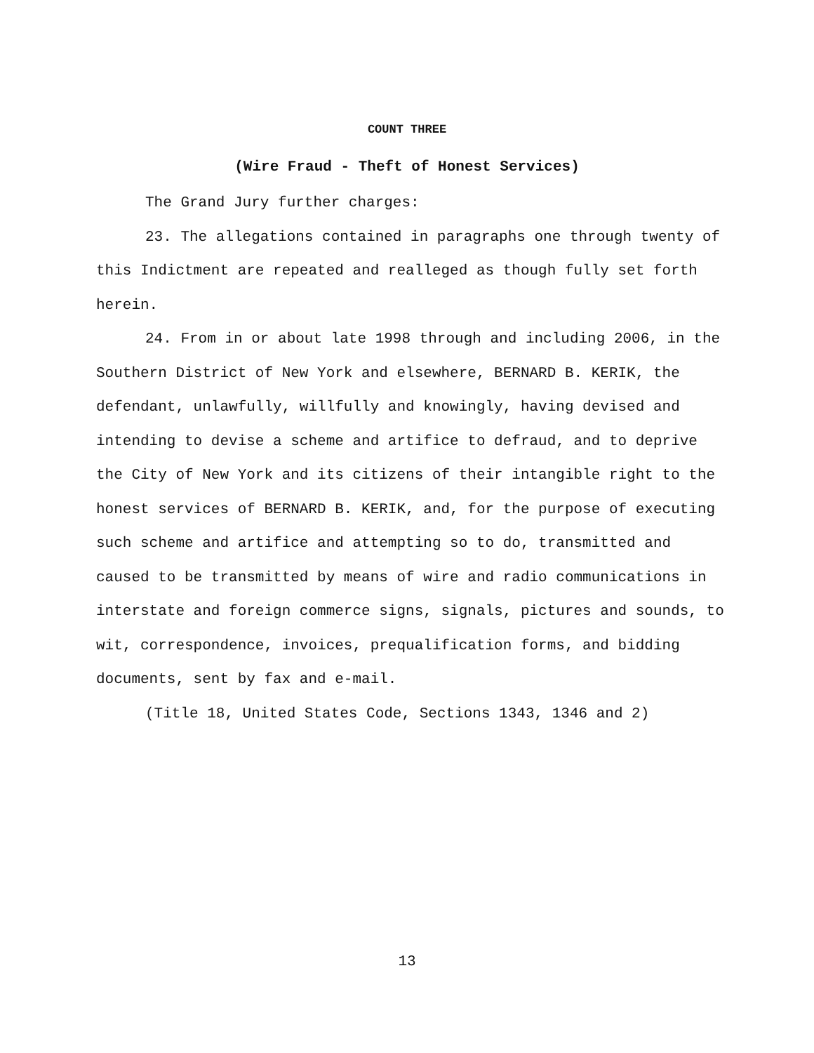COUNT THREE
(Wire Fraud - Theft of Honest Services)
The Grand Jury further charges:
23. The allegations contained in paragraphs one through twenty of this Indictment are repeated and realleged as though fully set forth herein.
24. From in or about late 1998 through and including 2006, in the Southern District of New York and elsewhere, BERNARD B. KERIK, the defendant, unlawfully, willfully and knowingly, having devised and intending to devise a scheme and artifice to defraud, and to deprive the City of New York and its citizens of their intangible right to the honest services of BERNARD B. KERIK, and, for the purpose of executing such scheme and artifice and attempting so to do, transmitted and caused to be transmitted by means of wire and radio communications in interstate and foreign commerce signs, signals, pictures and sounds, to wit, correspondence, invoices, prequalification forms, and bidding documents, sent by fax and e-mail.
(Title 18, United States Code, Sections 1343, 1346 and 2)
13